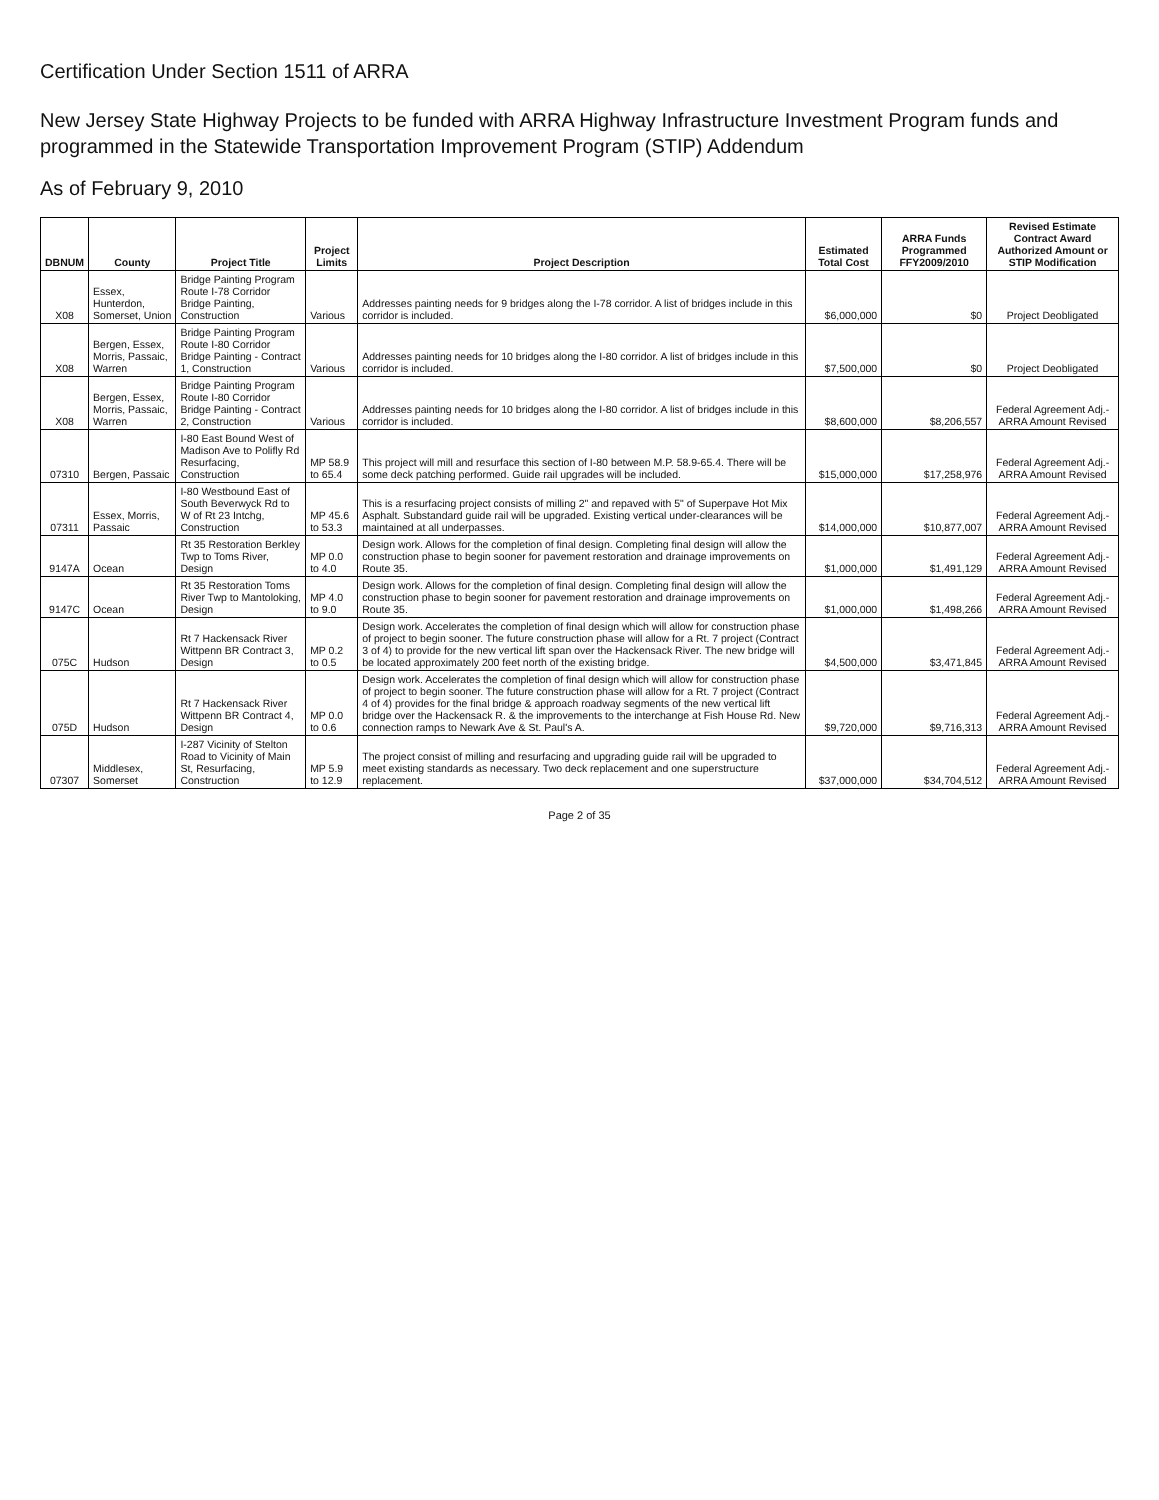Certification Under Section 1511 of ARRA
New Jersey State Highway Projects to be funded with ARRA Highway Infrastructure Investment Program funds and programmed in the Statewide Transportation Improvement Program (STIP) Addendum
As of February 9, 2010
| DBNUM | County | Project Title | Project Limits | Project Description | Estimated Total Cost | ARRA Funds Programmed FFY2009/2010 | Revised Estimate Contract Award Authorized Amount or STIP Modification |
| --- | --- | --- | --- | --- | --- | --- | --- |
| X08 | Essex, Hunterdon, Somerset, Union | Bridge Painting Program Route I-78 Corridor Bridge Painting, Construction | Various | Addresses painting needs for 9 bridges along the I-78 corridor. A list of bridges include in this corridor is included. | $6,000,000 | $0 | Project Deobligated |
| X08 | Bergen, Essex, Morris, Passaic, Warren | Bridge Painting Program Route I-80 Corridor Bridge Painting - Contract 1, Construction | Various | Addresses painting needs for 10 bridges along the I-80 corridor. A list of bridges include in this corridor is included. | $7,500,000 | $0 | Project Deobligated |
| X08 | Bergen, Essex, Morris, Passaic, Warren | Bridge Painting Program Route I-80 Corridor Bridge Painting - Contract 2, Construction | Various | Addresses painting needs for 10 bridges along the I-80 corridor. A list of bridges include in this corridor is included. | $8,600,000 | $8,206,557 | Federal Agreement Adj.-ARRA Amount Revised |
| 07310 | Bergen, Passaic | I-80 East Bound West of Madison Ave to Polifly Rd Resurfacing, Construction | MP 58.9 to 65.4 | This project will mill and resurface this section of I-80 between M.P. 58.9-65.4. There will be some deck patching performed. Guide rail upgrades will be included. | $15,000,000 | $17,258,976 | Federal Agreement Adj.-ARRA Amount Revised |
| 07311 | Essex, Morris, Passaic | I-80 Westbound East of South Beverwyck Rd to W of Rt 23 Intchg, Construction | MP 45.6 to 53.3 | This is a resurfacing project consists of milling 2" and repaved with 5" of Superpave Hot Mix Asphalt. Substandard guide rail will be upgraded. Existing vertical under-clearances will be maintained at all underpasses. | $14,000,000 | $10,877,007 | Federal Agreement Adj.-ARRA Amount Revised |
| 9147A | Ocean | Rt 35 Restoration Berkley Twp to Toms River, Design | MP 0.0 to 4.0 | Design work. Allows for the completion of final design. Completing final design will allow the construction phase to begin sooner for pavement restoration and drainage improvements on Route 35. | $1,000,000 | $1,491,129 | Federal Agreement Adj.-ARRA Amount Revised |
| 9147C | Ocean | Rt 35 Restoration Toms River Twp to Mantoloking, Design | MP 4.0 to 9.0 | Design work. Allows for the completion of final design. Completing final design will allow the construction phase to begin sooner for pavement restoration and drainage improvements on Route 35. | $1,000,000 | $1,498,266 | Federal Agreement Adj.-ARRA Amount Revised |
| 075C | Hudson | Rt 7 Hackensack River Wittpenn BR Contract 3, Design | MP 0.2 to 0.5 | Design work. Accelerates the completion of final design which will allow for construction phase of project to begin sooner. The future construction phase will allow for a Rt. 7 project (Contract 3 of 4) to provide for the new vertical lift span over the Hackensack River. The new bridge will be located approximately 200 feet north of the existing bridge. | $4,500,000 | $3,471,845 | Federal Agreement Adj.-ARRA Amount Revised |
| 075D | Hudson | Rt 7 Hackensack River Wittpenn BR Contract 4, Design | MP 0.0 to 0.6 | Design work. Accelerates the completion of final design which will allow for construction phase of project to begin sooner. The future construction phase will allow for a Rt. 7 project (Contract 4 of 4) provides for the final bridge & approach roadway segments of the new vertical lift bridge over the Hackensack R. & the improvements to the interchange at Fish House Rd. New connection ramps to Newark Ave & St. Paul's A. | $9,720,000 | $9,716,313 | Federal Agreement Adj.-ARRA Amount Revised |
| 07307 | Middlesex, Somerset | I-287 Vicinity of Stelton Road to Vicinity of Main St, Resurfacing, Construction | MP 5.9 to 12.9 | The project consist of milling and resurfacing and upgrading guide rail will be upgraded to meet existing standards as necessary. Two deck replacement and one superstructure replacement. | $37,000,000 | $34,704,512 | Federal Agreement Adj.-ARRA Amount Revised |
Page 2 of 35